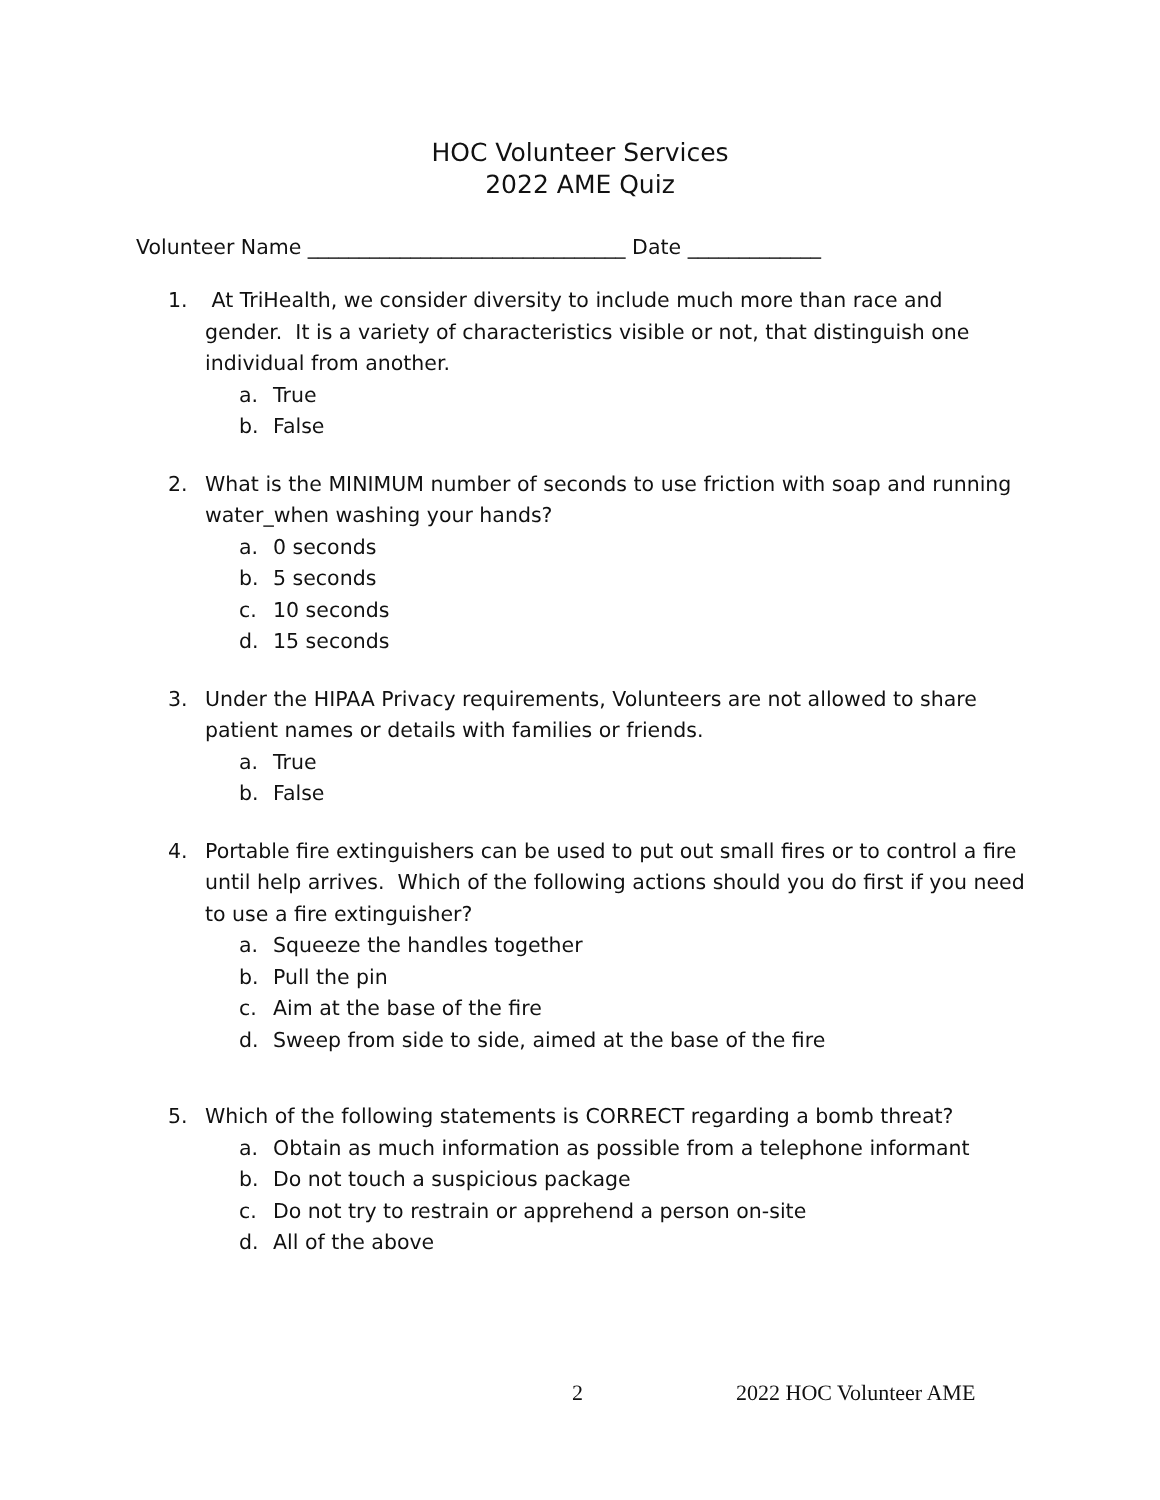HOC Volunteer Services
2022 AME Quiz
Volunteer Name _______________________________ Date _____________
1. At TriHealth, we consider diversity to include much more than race and gender. It is a variety of characteristics visible or not, that distinguish one individual from another.
a. True
b. False
2. What is the MINIMUM number of seconds to use friction with soap and running water_when washing your hands?
a. 0 seconds
b. 5 seconds
c. 10 seconds
d. 15 seconds
3. Under the HIPAA Privacy requirements, Volunteers are not allowed to share patient names or details with families or friends.
a. True
b. False
4. Portable fire extinguishers can be used to put out small fires or to control a fire until help arrives. Which of the following actions should you do first if you need to use a fire extinguisher?
a. Squeeze the handles together
b. Pull the pin
c. Aim at the base of the fire
d. Sweep from side to side, aimed at the base of the fire
5. Which of the following statements is CORRECT regarding a bomb threat?
a. Obtain as much information as possible from a telephone informant
b. Do not touch a suspicious package
c. Do not try to restrain or apprehend a person on-site
d. All of the above
2 2022 HOC Volunteer AME